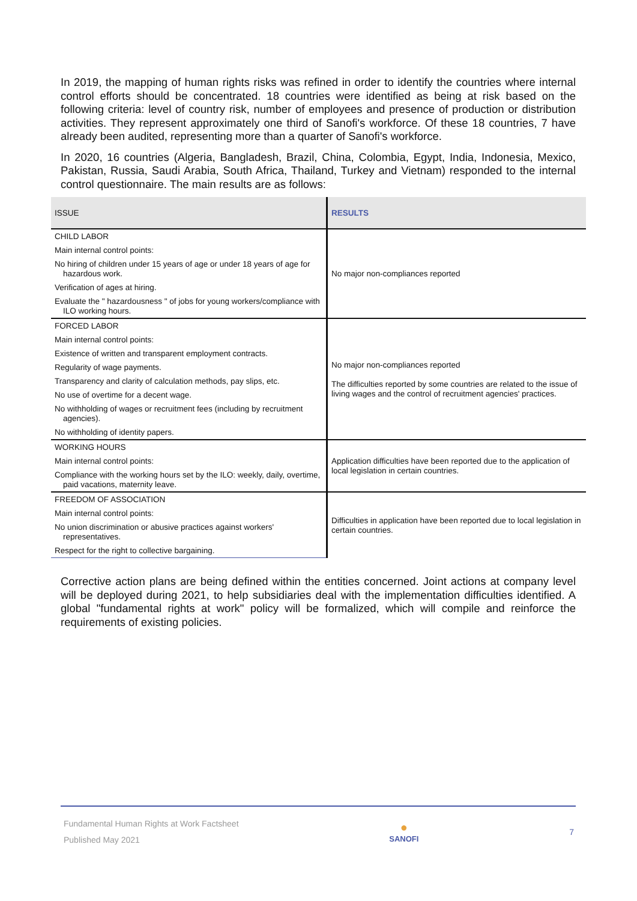In 2019, the mapping of human rights risks was refined in order to identify the countries where internal control efforts should be concentrated. 18 countries were identified as being at risk based on the following criteria: level of country risk, number of employees and presence of production or distribution activities. They represent approximately one third of Sanofi's workforce. Of these 18 countries, 7 have already been audited, representing more than a quarter of Sanofi's workforce.
In 2020, 16 countries (Algeria, Bangladesh, Brazil, China, Colombia, Egypt, India, Indonesia, Mexico, Pakistan, Russia, Saudi Arabia, South Africa, Thailand, Turkey and Vietnam) responded to the internal control questionnaire. The main results are as follows:
| ISSUE | RESULTS |
| --- | --- |
| CHILD LABOR | No major non-compliances reported |
| Main internal control points: | |
| No hiring of children under 15 years of age or under 18 years of age for hazardous work. | |
| Verification of ages at hiring. | |
| Evaluate the " hazardousness " of jobs for young workers/compliance with ILO working hours. | |
| FORCED LABOR | No major non-compliances reported The difficulties reported by some countries are related to the issue of living wages and the control of recruitment agencies' practices. |
| Main internal control points: | |
| Existence of written and transparent employment contracts. | |
| Regularity of wage payments. | |
| Transparency and clarity of calculation methods, pay slips, etc. | |
| No use of overtime for a decent wage. | |
| No withholding of wages or recruitment fees (including by recruitment agencies). | |
| No withholding of identity papers. | |
| WORKING HOURS | Application difficulties have been reported due to the application of local legislation in certain countries. |
| Main internal control points: | |
| Compliance with the working hours set by the ILO: weekly, daily, overtime, paid vacations, maternity leave. | |
| FREEDOM OF ASSOCIATION | Difficulties in application have been reported due to local legislation in certain countries. |
| Main internal control points: | |
| No union discrimination or abusive practices against workers' representatives. | |
| Respect for the right to collective bargaining. | |
Corrective action plans are being defined within the entities concerned. Joint actions at company level will be deployed during 2021, to help subsidiaries deal with the implementation difficulties identified. A global "fundamental rights at work" policy will be formalized, which will compile and reinforce the requirements of existing policies.
Fundamental Human Rights at Work Factsheet
Published May 2021
●
SANOFI
7